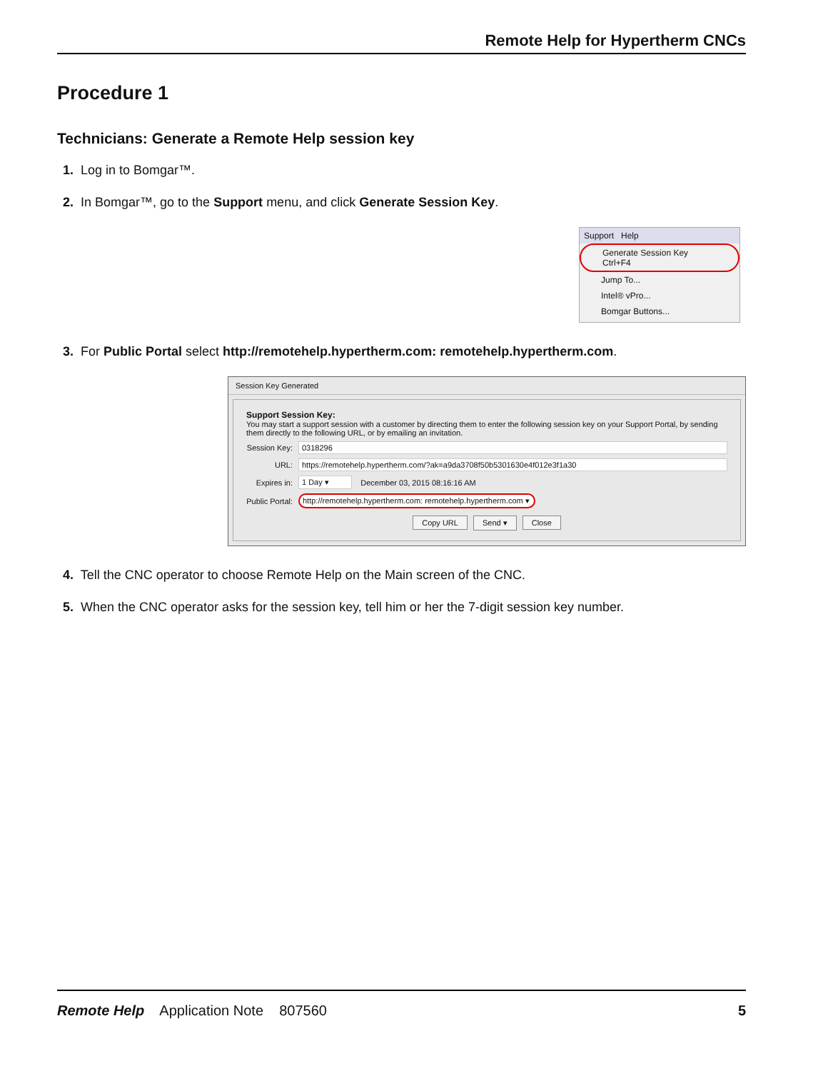Remote Help for Hypertherm CNCs
Procedure 1
Technicians: Generate a Remote Help session key
1. Log in to Bomgar™.
2. In Bomgar™, go to the Support menu, and click Generate Session Key.
Support Help
Generate Session Key Ctrl+F4
Jump To...
Intel® vPro...
Bomgar Buttons...
3. For Public Portal select http://remotehelp.hypertherm.com: remotehelp.hypertherm.com.
Session Key Generated
Support Session Key:
You may start a support session with a customer by directing them to enter the following session key on your Support Portal, by sending them directly to the following URL, or by emailing an invitation.
Session Key:
0318296
URL:
https://remotehelp.hypertherm.com/?ak=a9da3708f50b5301630e4f012e3f1a30
Expires in:
1 Day ▾
December 03, 2015 08:16:16 AM
Public Portal:
http://remotehelp.hypertherm.com: remotehelp.hypertherm.com ▾
Copy URL Send ▾ Close
4. Tell the CNC operator to choose Remote Help on the Main screen of the CNC.
5. When the CNC operator asks for the session key, tell him or her the 7-digit session key number.
Remote Help Application Note 807560 5